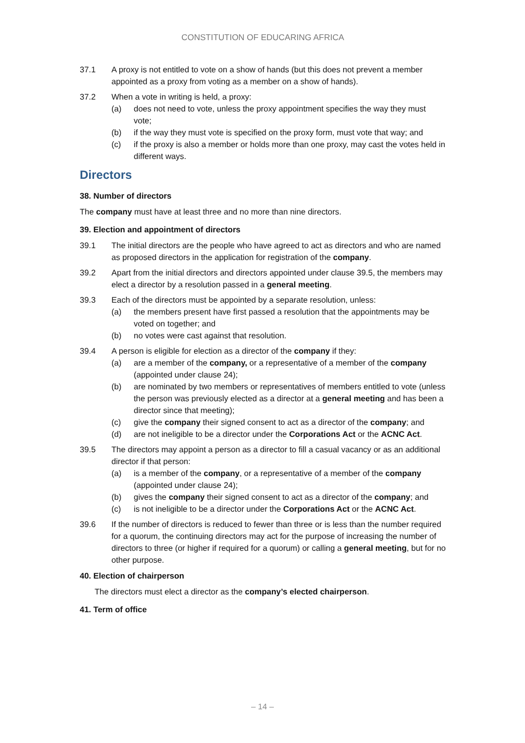CONSTITUTION OF EDUCARING AFRICA
37.1 A proxy is not entitled to vote on a show of hands (but this does not prevent a member appointed as a proxy from voting as a member on a show of hands).
37.2 When a vote in writing is held, a proxy:
(a) does not need to vote, unless the proxy appointment specifies the way they must vote;
(b) if the way they must vote is specified on the proxy form, must vote that way; and
(c) if the proxy is also a member or holds more than one proxy, may cast the votes held in different ways.
Directors
38. Number of directors
The company must have at least three and no more than nine directors.
39. Election and appointment of directors
39.1 The initial directors are the people who have agreed to act as directors and who are named as proposed directors in the application for registration of the company.
39.2 Apart from the initial directors and directors appointed under clause 39.5, the members may elect a director by a resolution passed in a general meeting.
39.3 Each of the directors must be appointed by a separate resolution, unless:
(a) the members present have first passed a resolution that the appointments may be voted on together; and
(b) no votes were cast against that resolution.
39.4 A person is eligible for election as a director of the company if they:
(a) are a member of the company, or a representative of a member of the company (appointed under clause 24);
(b) are nominated by two members or representatives of members entitled to vote (unless the person was previously elected as a director at a general meeting and has been a director since that meeting);
(c) give the company their signed consent to act as a director of the company; and
(d) are not ineligible to be a director under the Corporations Act or the ACNC Act.
39.5 The directors may appoint a person as a director to fill a casual vacancy or as an additional director if that person:
(a) is a member of the company, or a representative of a member of the company (appointed under clause 24);
(b) gives the company their signed consent to act as a director of the company; and
(c) is not ineligible to be a director under the Corporations Act or the ACNC Act.
39.6 If the number of directors is reduced to fewer than three or is less than the number required for a quorum, the continuing directors may act for the purpose of increasing the number of directors to three (or higher if required for a quorum) or calling a general meeting, but for no other purpose.
40. Election of chairperson
The directors must elect a director as the company’s elected chairperson.
41. Term of office
– 14 –